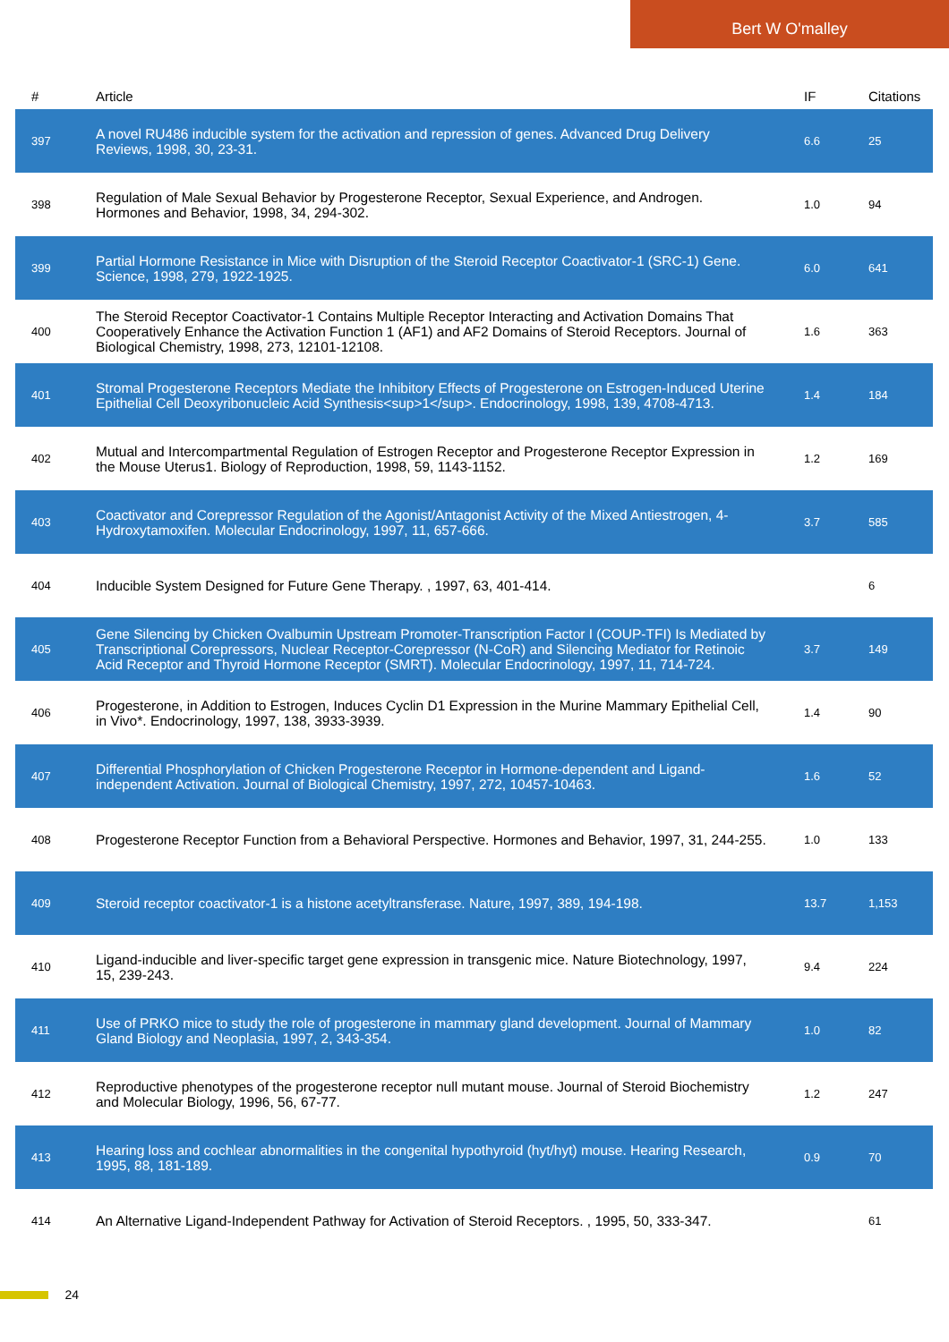Bert W O'malley
| # | Article | IF | Citations |
| --- | --- | --- | --- |
| 397 | A novel RU486 inducible system for the activation and repression of genes. Advanced Drug Delivery Reviews, 1998, 30, 23-31. | 6.6 | 25 |
| 398 | Regulation of Male Sexual Behavior by Progesterone Receptor, Sexual Experience, and Androgen. Hormones and Behavior, 1998, 34, 294-302. | 1.0 | 94 |
| 399 | Partial Hormone Resistance in Mice with Disruption of the Steroid Receptor Coactivator-1 (SRC-1) Gene. Science, 1998, 279, 1922-1925. | 6.0 | 641 |
| 400 | The Steroid Receptor Coactivator-1 Contains Multiple Receptor Interacting and Activation Domains That Cooperatively Enhance the Activation Function 1 (AF1) and AF2 Domains of Steroid Receptors. Journal of Biological Chemistry, 1998, 273, 12101-12108. | 1.6 | 363 |
| 401 | Stromal Progesterone Receptors Mediate the Inhibitory Effects of Progesterone on Estrogen-Induced Uterine Epithelial Cell Deoxyribonucleic Acid Synthesis<sup>1</sup>. Endocrinology, 1998, 139, 4708-4713. | 1.4 | 184 |
| 402 | Mutual and Intercompartmental Regulation of Estrogen Receptor and Progesterone Receptor Expression in the Mouse Uterus1. Biology of Reproduction, 1998, 59, 1143-1152. | 1.2 | 169 |
| 403 | Coactivator and Corepressor Regulation of the Agonist/Antagonist Activity of the Mixed Antiestrogen, 4-Hydroxytamoxifen. Molecular Endocrinology, 1997, 11, 657-666. | 3.7 | 585 |
| 404 | Inducible System Designed for Future Gene Therapy. , 1997, 63, 401-414. | | 6 |
| 405 | Gene Silencing by Chicken Ovalbumin Upstream Promoter-Transcription Factor I (COUP-TFI) Is Mediated by Transcriptional Corepressors, Nuclear Receptor-Corepressor (N-CoR) and Silencing Mediator for Retinoic Acid Receptor and Thyroid Hormone Receptor (SMRT). Molecular Endocrinology, 1997, 11, 714-724. | 3.7 | 149 |
| 406 | Progesterone, in Addition to Estrogen, Induces Cyclin D1 Expression in the Murine Mammary Epithelial Cell, in Vivo*. Endocrinology, 1997, 138, 3933-3939. | 1.4 | 90 |
| 407 | Differential Phosphorylation of Chicken Progesterone Receptor in Hormone-dependent and Ligand-independent Activation. Journal of Biological Chemistry, 1997, 272, 10457-10463. | 1.6 | 52 |
| 408 | Progesterone Receptor Function from a Behavioral Perspective. Hormones and Behavior, 1997, 31, 244-255. | 1.0 | 133 |
| 409 | Steroid receptor coactivator-1 is a histone acetyltransferase. Nature, 1997, 389, 194-198. | 13.7 | 1,153 |
| 410 | Ligand-inducible and liver-specific target gene expression in transgenic mice. Nature Biotechnology, 1997, 15, 239-243. | 9.4 | 224 |
| 411 | Use of PRKO mice to study the role of progesterone in mammary gland development. Journal of Mammary Gland Biology and Neoplasia, 1997, 2, 343-354. | 1.0 | 82 |
| 412 | Reproductive phenotypes of the progesterone receptor null mutant mouse. Journal of Steroid Biochemistry and Molecular Biology, 1996, 56, 67-77. | 1.2 | 247 |
| 413 | Hearing loss and cochlear abnormalities in the congenital hypothyroid (hyt/hyt) mouse. Hearing Research, 1995, 88, 181-189. | 0.9 | 70 |
| 414 | An Alternative Ligand-Independent Pathway for Activation of Steroid Receptors. , 1995, 50, 333-347. | | 61 |
24